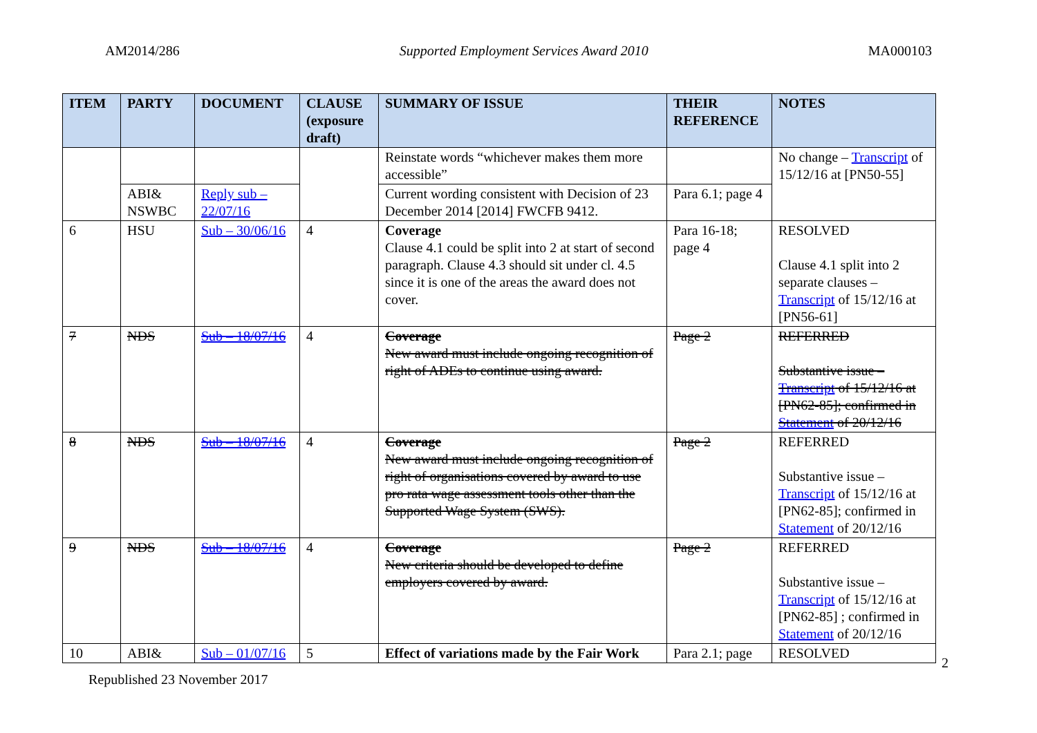AM2014/286 Supported Employment Services Award 2010 MA000103
| ITEM | PARTY | DOCUMENT | CLAUSE (exposure draft) | SUMMARY OF ISSUE | THEIR REFERENCE | NOTES |
| --- | --- | --- | --- | --- | --- | --- |
| | | | | Reinstate words “whichever makes them more accessible” | | No change – Transcript of 15/12/16 at [PN50-55] |
| | ABI& NSWBC | Reply sub – 22/07/16 | | Current wording consistent with Decision of 23 December 2014 [2014] FWCFB 9412. | Para 6.1; page 4 | |
| 6 | HSU | Sub – 30/06/16 | 4 | Coverage Clause 4.1 could be split into 2 at start of second paragraph. Clause 4.3 should sit under cl. 4.5 since it is one of the areas the award does not cover. | Para 16-18; page 4 | RESOLVED Clause 4.1 split into 2 separate clauses – Transcript of 15/12/16 at [PN56-61] |
| 7 | NDS | Sub – 18/07/16 | 4 | Coverage New award must include ongoing recognition of right of ADEs to continue using award. | Page 2 | REFERRED Substantive issue – Transcript of 15/12/16 at [PN62-85]; confirmed in Statement of 20/12/16 |
| 8 | NDS | Sub – 18/07/16 | 4 | Coverage New award must include ongoing recognition of right of organisations covered by award to use pro rata wage assessment tools other than the Supported Wage System (SWS). | Page 2 | REFERRED Substantive issue – Transcript of 15/12/16 at [PN62-85]; confirmed in Statement of 20/12/16 |
| 9 | NDS | Sub – 18/07/16 | 4 | Coverage New criteria should be developed to define employers covered by award. | Page 2 | REFERRED Substantive issue – Transcript of 15/12/16 at [PN62-85] ; confirmed in Statement of 20/12/16 |
| 10 | ABI& | Sub – 01/07/16 | 5 | Effect of variations made by the Fair Work | Para 2.1; page | RESOLVED |
2
Republished 23 November 2017